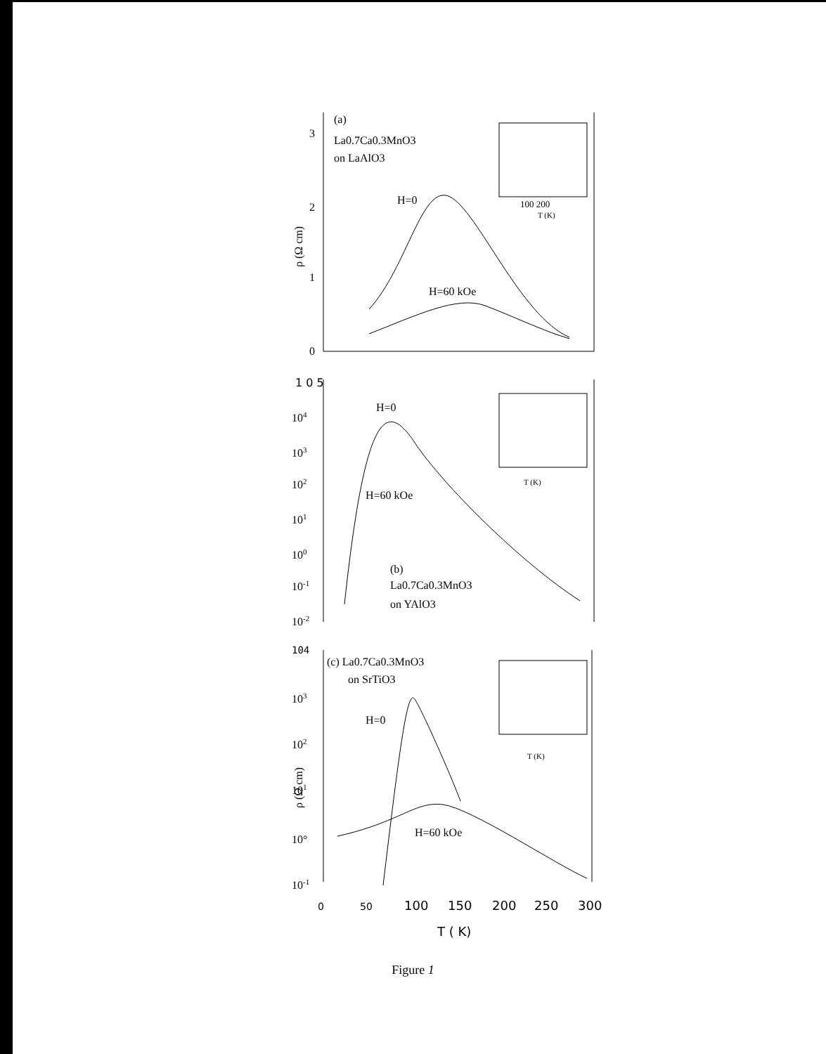3
2
1
0
(a)
La0.7Ca0.3MnO3
on LaAlO3
H=0
H=60 kOe
ρ (Ω cm)
100 200
T (K)
1 0 5
104
103
102
101
100
10-1
10-2
H=0
H=60 kOe
(b)
La0.7Ca0.3MnO3
on YAlO3
T (K)
104
103
102
101
10°
10-1
(c) La0.7Ca0.3MnO3
on SrTiO3
H=0
H=60 kOe
ρ (Ω cm)
T (K)
0
50
100
150
200
250
300
T ( K)
Figure 1